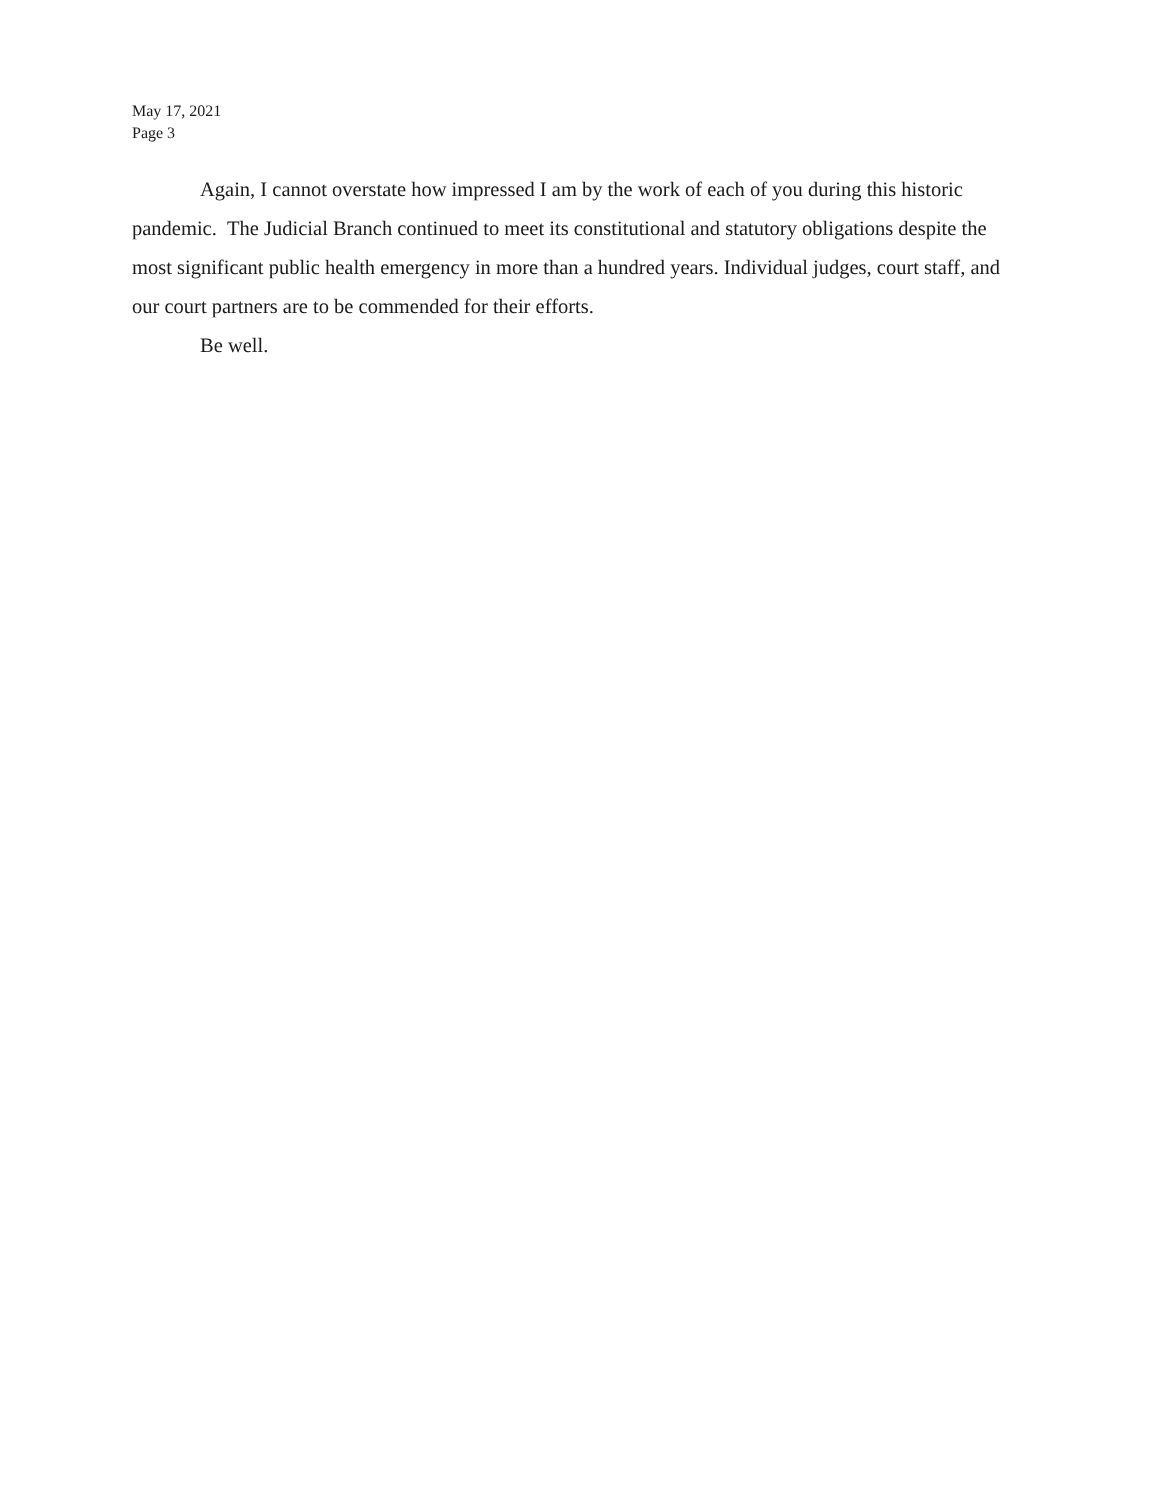May 17, 2021
Page 3
Again, I cannot overstate how impressed I am by the work of each of you during this historic pandemic. The Judicial Branch continued to meet its constitutional and statutory obligations despite the most significant public health emergency in more than a hundred years. Individual judges, court staff, and our court partners are to be commended for their efforts.
Be well.